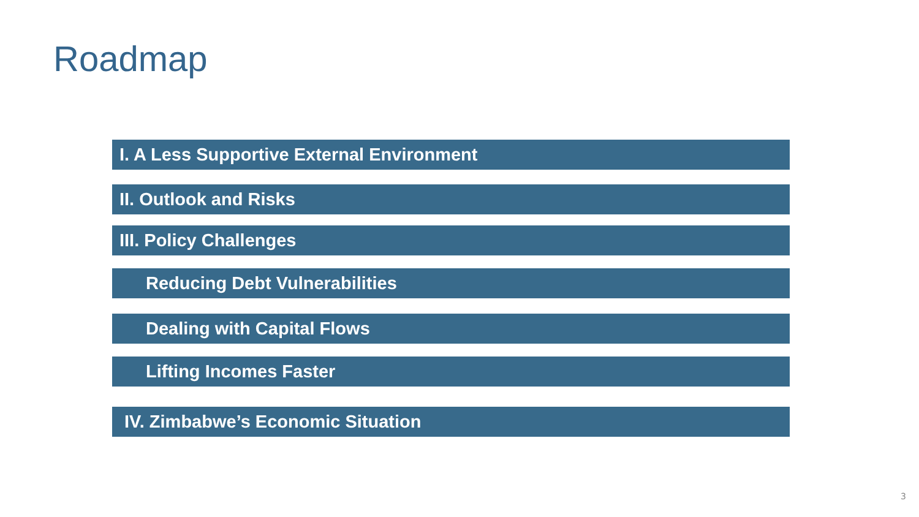Roadmap
I. A Less Supportive External Environment
II. Outlook and Risks
III. Policy Challenges
Reducing Debt Vulnerabilities
Dealing with Capital Flows
Lifting Incomes Faster
IV. Zimbabwe’s Economic Situation
3